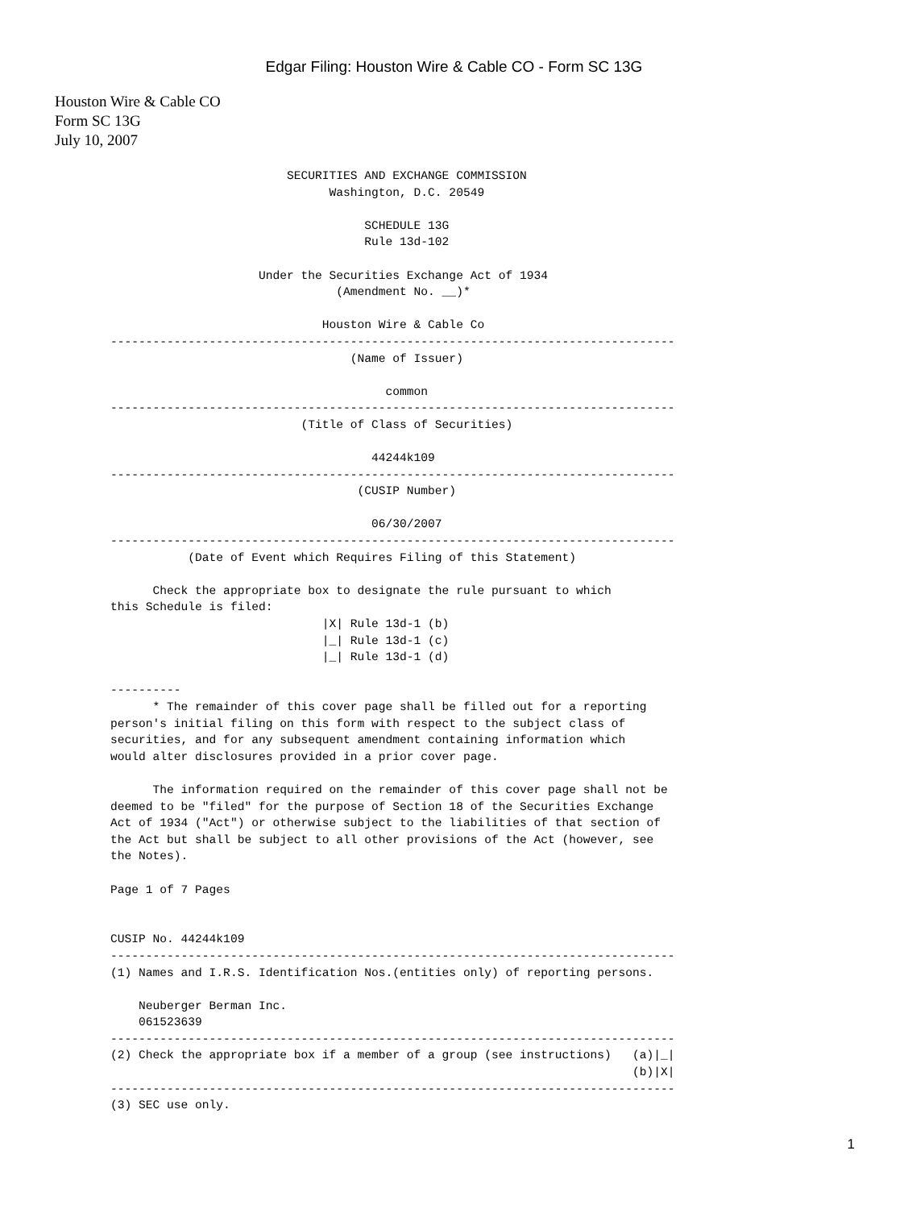Edgar Filing: Houston Wire & Cable CO - Form SC 13G
Houston Wire & Cable CO
Form SC 13G
July 10, 2007
                         SECURITIES AND EXCHANGE COMMISSION
                               Washington, D.C. 20549

                                    SCHEDULE 13G
                                    Rule 13d-102

                     Under the Securities Exchange Act of 1934
                                (Amendment No. __)*

                              Houston Wire & Cable Co
--------------------------------------------------------------------------------
                                  (Name of Issuer)

                                       common
--------------------------------------------------------------------------------
                           (Title of Class of Securities)

                                     44244k109
--------------------------------------------------------------------------------
                                   (CUSIP Number)

                                     06/30/2007
--------------------------------------------------------------------------------
           (Date of Event which Requires Filing of this Statement)

      Check the appropriate box to designate the rule pursuant to which
this Schedule is filed:
                              |X| Rule 13d-1 (b)
                              |_| Rule 13d-1 (c)
                              |_| Rule 13d-1 (d)

----------
      * The remainder of this cover page shall be filled out for a reporting
person's initial filing on this form with respect to the subject class of
securities, and for any subsequent amendment containing information which
would alter disclosures provided in a prior cover page.

      The information required on the remainder of this cover page shall not be
deemed to be "filed" for the purpose of Section 18 of the Securities Exchange
Act of 1934 ("Act") or otherwise subject to the liabilities of that section of
the Act but shall be subject to all other provisions of the Act (however, see
the Notes).

Page 1 of 7 Pages


CUSIP No. 44244k109
--------------------------------------------------------------------------------
(1) Names and I.R.S. Identification Nos.(entities only) of reporting persons.

    Neuberger Berman Inc.
    061523639
--------------------------------------------------------------------------------
(2) Check the appropriate box if a member of a group (see instructions)   (a)|_|
                                                                          (b)|X|
--------------------------------------------------------------------------------
(3) SEC use only.
1